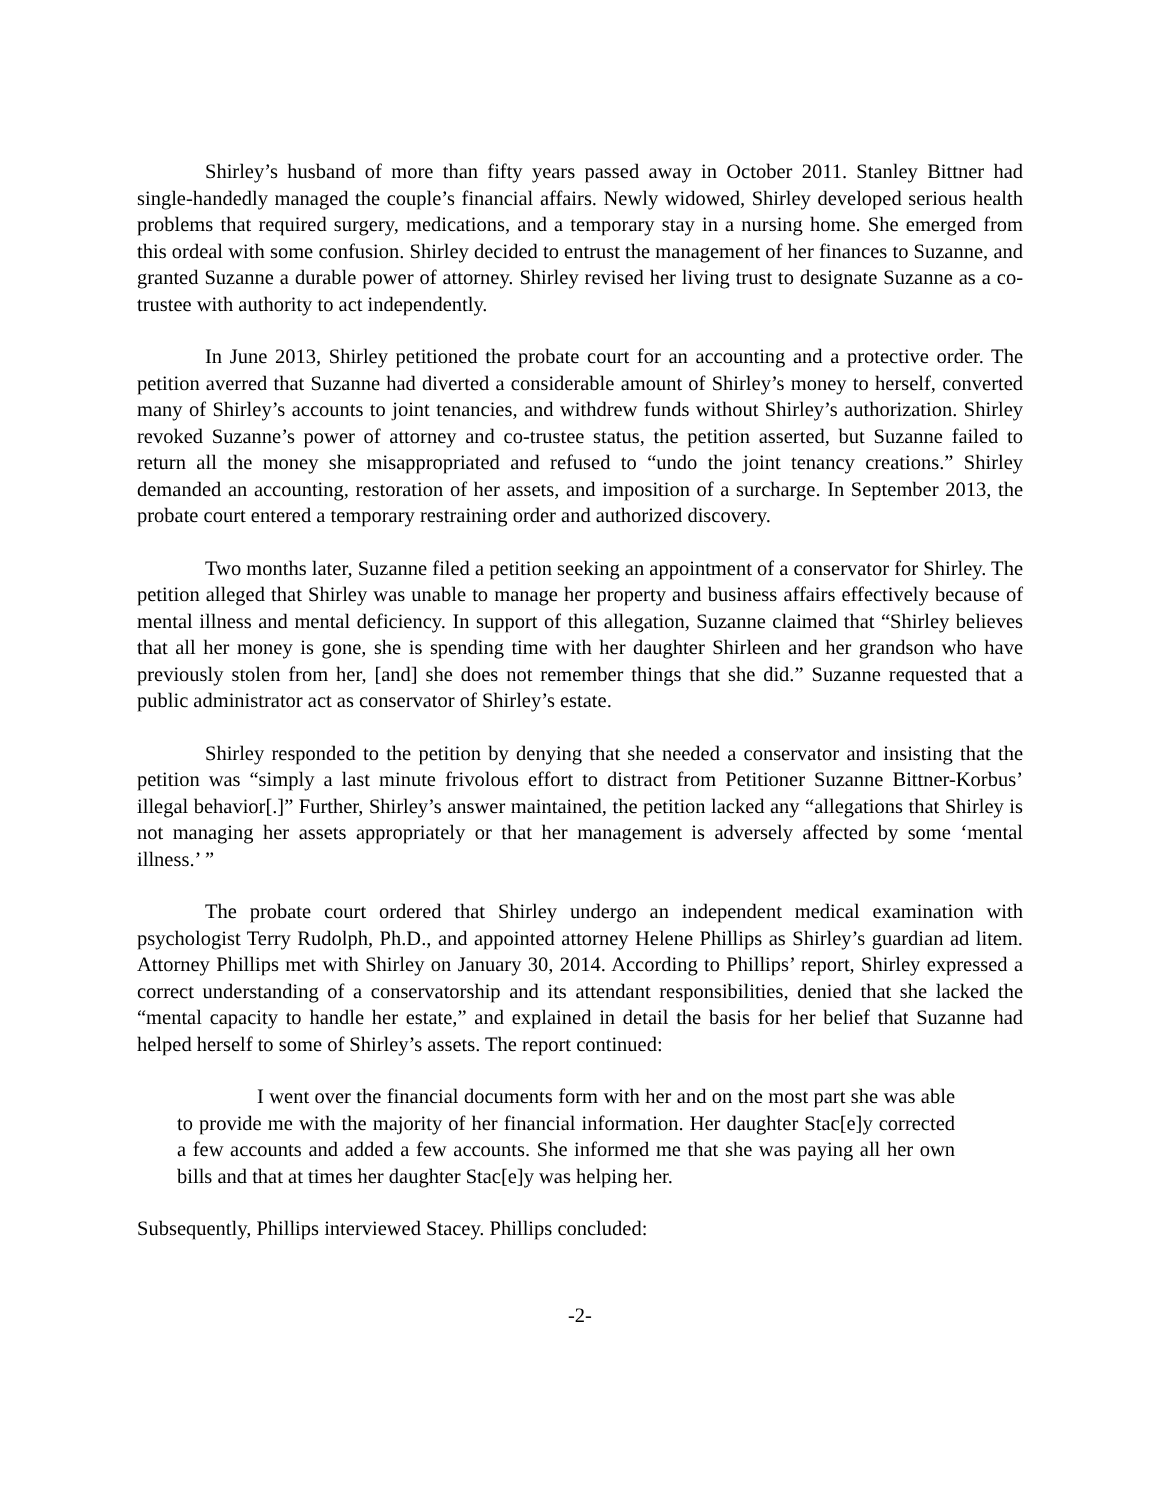Shirley’s husband of more than fifty years passed away in October 2011. Stanley Bittner had single-handedly managed the couple’s financial affairs. Newly widowed, Shirley developed serious health problems that required surgery, medications, and a temporary stay in a nursing home. She emerged from this ordeal with some confusion. Shirley decided to entrust the management of her finances to Suzanne, and granted Suzanne a durable power of attorney. Shirley revised her living trust to designate Suzanne as a co-trustee with authority to act independently.
In June 2013, Shirley petitioned the probate court for an accounting and a protective order. The petition averred that Suzanne had diverted a considerable amount of Shirley’s money to herself, converted many of Shirley’s accounts to joint tenancies, and withdrew funds without Shirley’s authorization. Shirley revoked Suzanne’s power of attorney and co-trustee status, the petition asserted, but Suzanne failed to return all the money she misappropriated and refused to “undo the joint tenancy creations.” Shirley demanded an accounting, restoration of her assets, and imposition of a surcharge. In September 2013, the probate court entered a temporary restraining order and authorized discovery.
Two months later, Suzanne filed a petition seeking an appointment of a conservator for Shirley. The petition alleged that Shirley was unable to manage her property and business affairs effectively because of mental illness and mental deficiency. In support of this allegation, Suzanne claimed that “Shirley believes that all her money is gone, she is spending time with her daughter Shirleen and her grandson who have previously stolen from her, [and] she does not remember things that she did.” Suzanne requested that a public administrator act as conservator of Shirley’s estate.
Shirley responded to the petition by denying that she needed a conservator and insisting that the petition was “simply a last minute frivolous effort to distract from Petitioner Suzanne Bittner-Korbus’ illegal behavior[.]” Further, Shirley’s answer maintained, the petition lacked any “allegations that Shirley is not managing her assets appropriately or that her management is adversely affected by some ‘mental illness.’ ”
The probate court ordered that Shirley undergo an independent medical examination with psychologist Terry Rudolph, Ph.D., and appointed attorney Helene Phillips as Shirley’s guardian ad litem. Attorney Phillips met with Shirley on January 30, 2014. According to Phillips’ report, Shirley expressed a correct understanding of a conservatorship and its attendant responsibilities, denied that she lacked the “mental capacity to handle her estate,” and explained in detail the basis for her belief that Suzanne had helped herself to some of Shirley’s assets. The report continued:
I went over the financial documents form with her and on the most part she was able to provide me with the majority of her financial information. Her daughter Stac[e]y corrected a few accounts and added a few accounts. She informed me that she was paying all her own bills and that at times her daughter Stac[e]y was helping her.
Subsequently, Phillips interviewed Stacey. Phillips concluded:
-2-